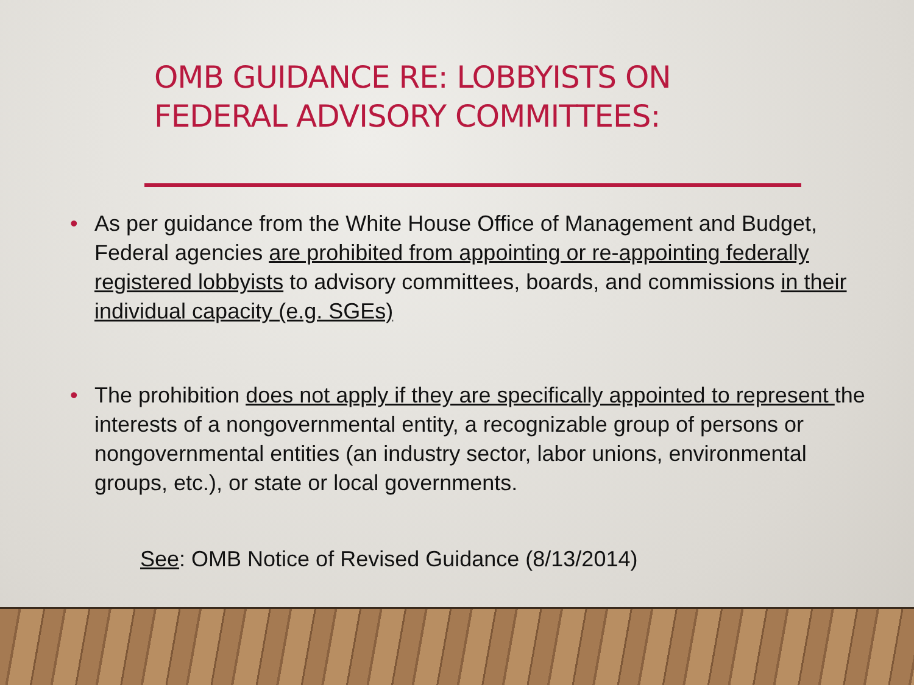OMB GUIDANCE RE: LOBBYISTS ON
FEDERAL ADVISORY COMMITTEES:
• As per guidance from the White House Office of Management and Budget, Federal agencies are prohibited from appointing or re-appointing federally registered lobbyists to advisory committees, boards, and commissions in their individual capacity (e.g. SGEs)
• The prohibition does not apply if they are specifically appointed to represent the interests of a nongovernmental entity, a recognizable group of persons or nongovernmental entities (an industry sector, labor unions, environmental groups, etc.), or state or local governments.
See: OMB Notice of Revised Guidance (8/13/2014)